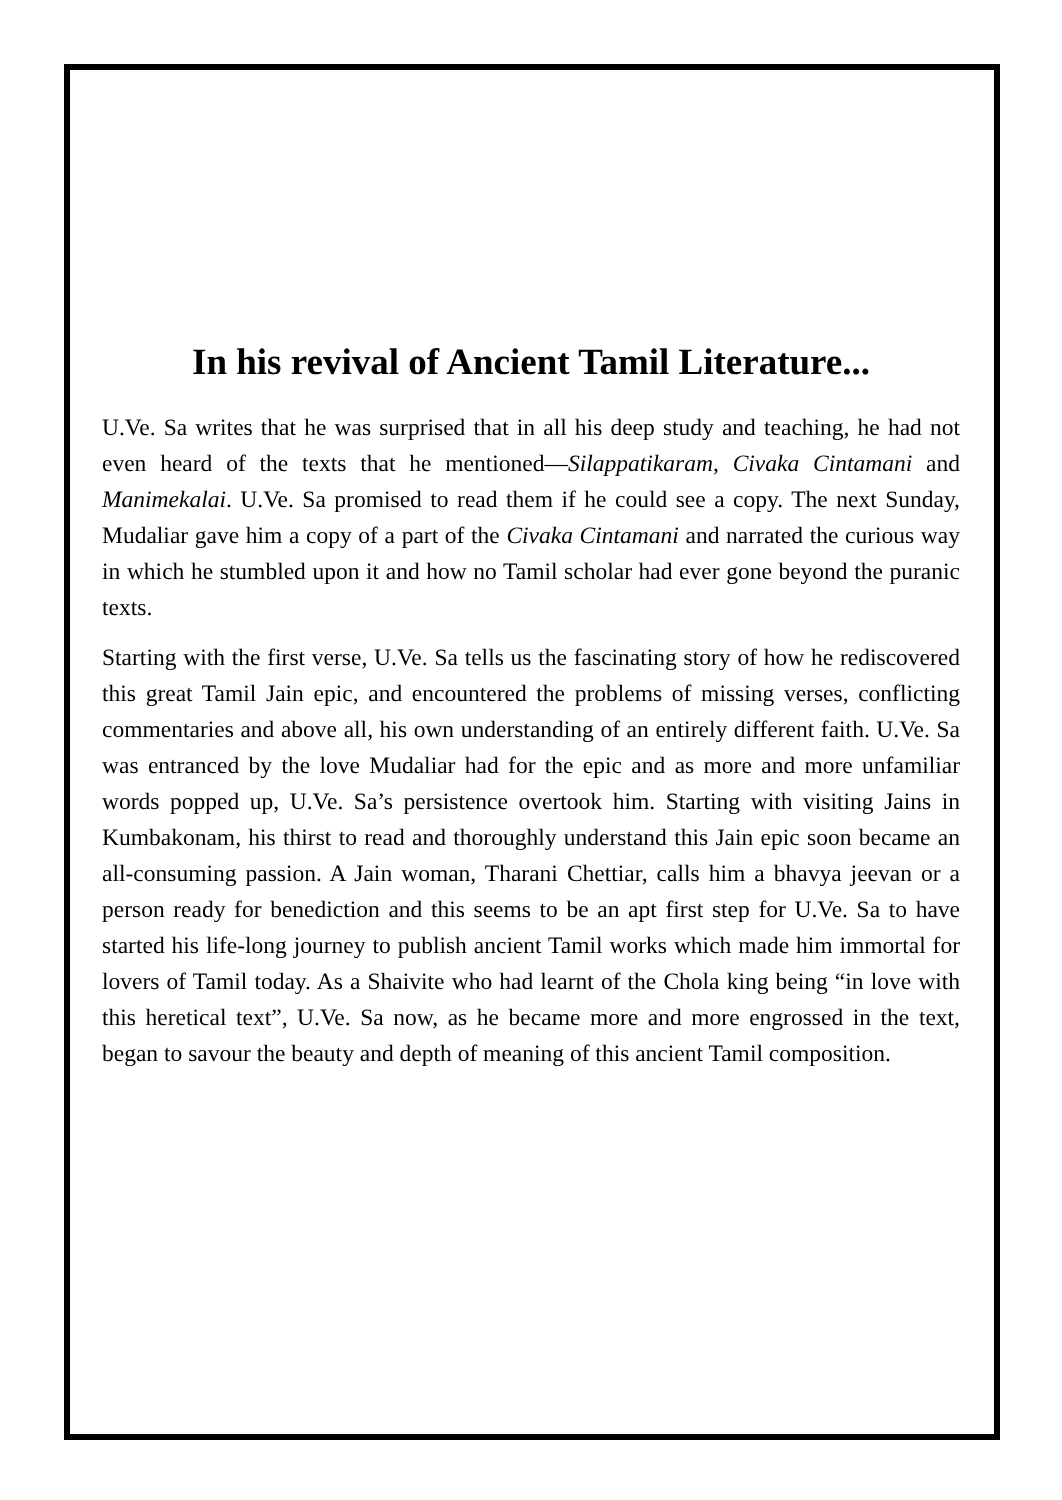In his revival of Ancient Tamil Literature...
U.Ve. Sa writes that he was surprised that in all his deep study and teaching, he had not even heard of the texts that he mentioned—Silappatikaram, Civaka Cintamani and Manimekalai. U.Ve. Sa promised to read them if he could see a copy. The next Sunday, Mudaliar gave him a copy of a part of the Civaka Cintamani and narrated the curious way in which he stumbled upon it and how no Tamil scholar had ever gone beyond the puranic texts.
Starting with the first verse, U.Ve. Sa tells us the fascinating story of how he rediscovered this great Tamil Jain epic, and encountered the problems of missing verses, conflicting commentaries and above all, his own understanding of an entirely different faith. U.Ve. Sa was entranced by the love Mudaliar had for the epic and as more and more unfamiliar words popped up, U.Ve. Sa’s persistence overtook him. Starting with visiting Jains in Kumbakonam, his thirst to read and thoroughly understand this Jain epic soon became an all-consuming passion. A Jain woman, Tharani Chettiar, calls him a bhavya jeevan or a person ready for benediction and this seems to be an apt first step for U.Ve. Sa to have started his life-long journey to publish ancient Tamil works which made him immortal for lovers of Tamil today. As a Shaivite who had learnt of the Chola king being “in love with this heretical text”, U.Ve. Sa now, as he became more and more engrossed in the text, began to savour the beauty and depth of meaning of this ancient Tamil composition.